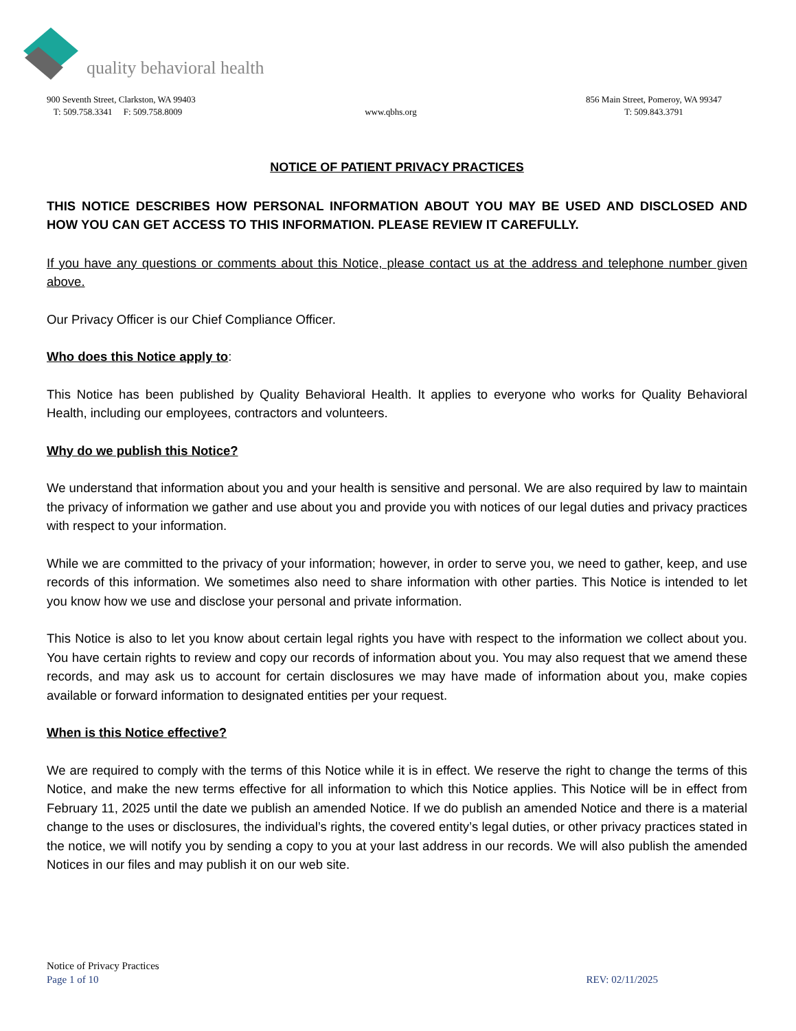quality behavioral health
900 Seventh Street, Clarkston, WA 99403
T: 509.758.3341 F: 509.758.8009
www.qbhs.org 856 Main Street, Pomeroy, WA 99347
T: 509.843.3791
NOTICE OF PATIENT PRIVACY PRACTICES
THIS NOTICE DESCRIBES HOW PERSONAL INFORMATION ABOUT YOU MAY BE USED AND DISCLOSED AND HOW YOU CAN GET ACCESS TO THIS INFORMATION. PLEASE REVIEW IT CAREFULLY.
If you have any questions or comments about this Notice, please contact us at the address and telephone number given above.
Our Privacy Officer is our Chief Compliance Officer.
Who does this Notice apply to:
This Notice has been published by Quality Behavioral Health. It applies to everyone who works for Quality Behavioral Health, including our employees, contractors and volunteers.
Why do we publish this Notice?
We understand that information about you and your health is sensitive and personal. We are also required by law to maintain the privacy of information we gather and use about you and provide you with notices of our legal duties and privacy practices with respect to your information.
While we are committed to the privacy of your information; however, in order to serve you, we need to gather, keep, and use records of this information. We sometimes also need to share information with other parties. This Notice is intended to let you know how we use and disclose your personal and private information.
This Notice is also to let you know about certain legal rights you have with respect to the information we collect about you. You have certain rights to review and copy our records of information about you. You may also request that we amend these records, and may ask us to account for certain disclosures we may have made of information about you, make copies available or forward information to designated entities per your request.
When is this Notice effective?
We are required to comply with the terms of this Notice while it is in effect. We reserve the right to change the terms of this Notice, and make the new terms effective for all information to which this Notice applies. This Notice will be in effect from February 11, 2025 until the date we publish an amended Notice. If we do publish an amended Notice and there is a material change to the uses or disclosures, the individual’s rights, the covered entity’s legal duties, or other privacy practices stated in the notice, we will notify you by sending a copy to you at your last address in our records. We will also publish the amended Notices in our files and may publish it on our web site.
Notice of Privacy Practices
Page 1 of 10 REV: 02/11/2025